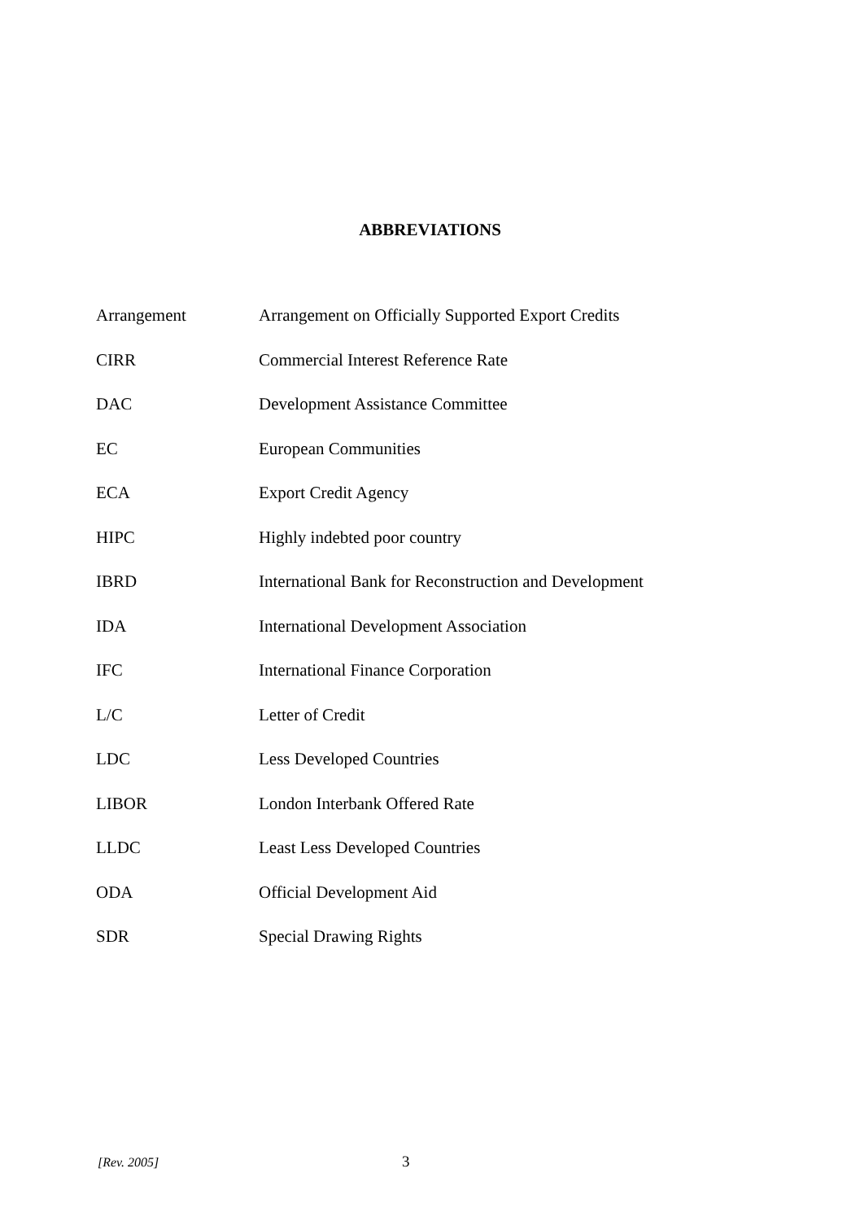ABBREVIATIONS
| Arrangement | Arrangement on Officially Supported Export Credits |
| CIRR | Commercial Interest Reference Rate |
| DAC | Development Assistance Committee |
| EC | European Communities |
| ECA | Export Credit Agency |
| HIPC | Highly indebted poor country |
| IBRD | International Bank for Reconstruction and Development |
| IDA | International Development Association |
| IFC | International Finance Corporation |
| L/C | Letter of Credit |
| LDC | Less Developed Countries |
| LIBOR | London Interbank Offered Rate |
| LLDC | Least Less Developed Countries |
| ODA | Official Development Aid |
| SDR | Special Drawing Rights |
[Rev. 2005] 3